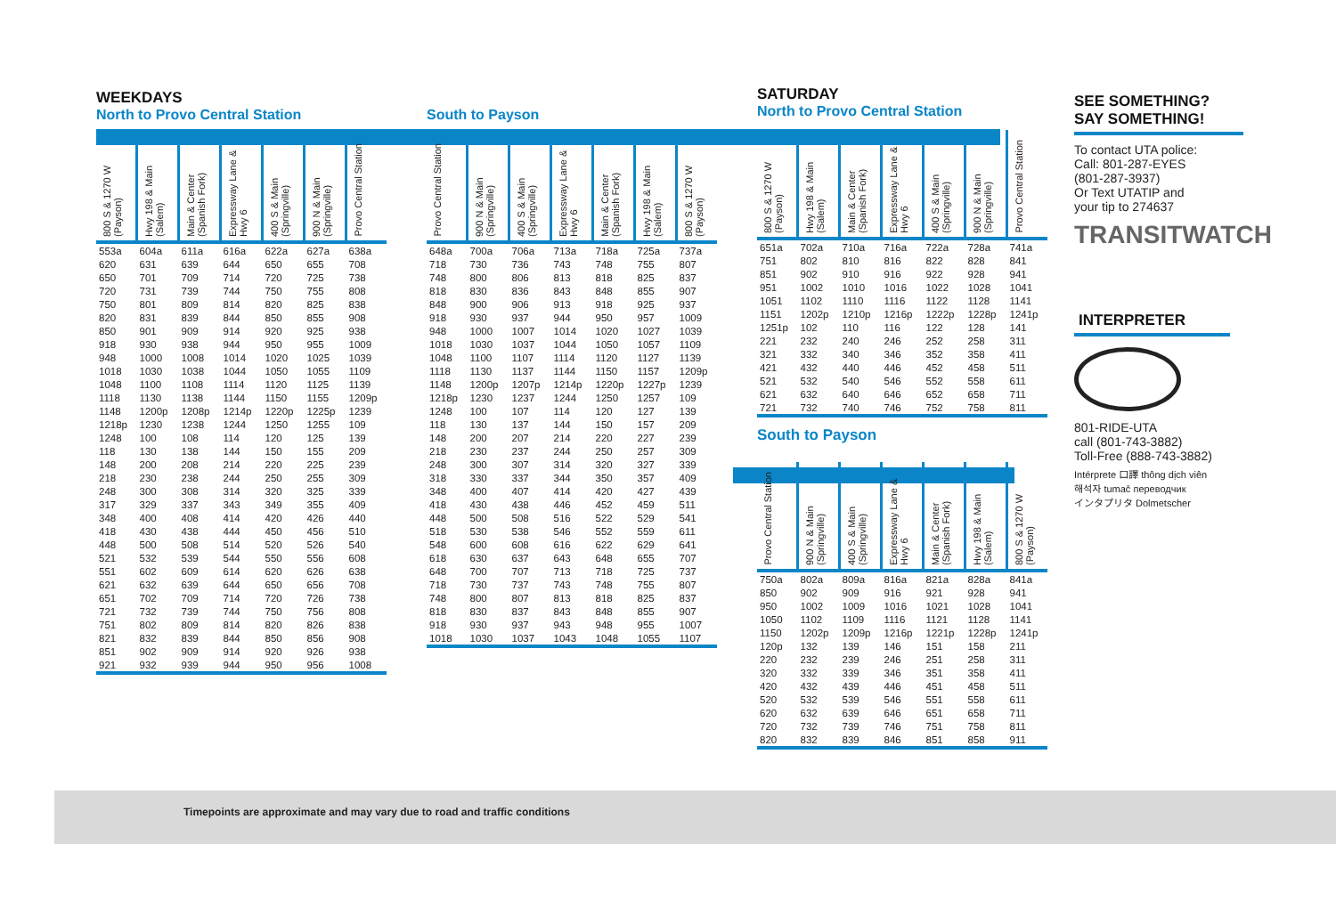WEEKDAYS
North to Provo Central Station
| 800 S & 1270 W (Payson) | Hwy 198 & Main (Salem) | Main & Center (Spanish Fork) | Expressway Lane & Hwy 6 | 400 S & Main (Springville) | 900 N & Main (Springville) | Provo Central Station |
| --- | --- | --- | --- | --- | --- | --- |
| 553a | 604a | 611a | 616a | 622a | 627a | 638a |
| 620 | 631 | 639 | 644 | 650 | 655 | 708 |
| 650 | 701 | 709 | 714 | 720 | 725 | 738 |
| 720 | 731 | 739 | 744 | 750 | 755 | 808 |
| 750 | 801 | 809 | 814 | 820 | 825 | 838 |
| 820 | 831 | 839 | 844 | 850 | 855 | 908 |
| 850 | 901 | 909 | 914 | 920 | 925 | 938 |
| 918 | 930 | 938 | 944 | 950 | 955 | 1009 |
| 948 | 1000 | 1008 | 1014 | 1020 | 1025 | 1039 |
| 1018 | 1030 | 1038 | 1044 | 1050 | 1055 | 1109 |
| 1048 | 1100 | 1108 | 1114 | 1120 | 1125 | 1139 |
| 1118 | 1130 | 1138 | 1144 | 1150 | 1155 | 1209p |
| 1148 | 1200p | 1208p | 1214p | 1220p | 1225p | 1239 |
| 1218p | 1230 | 1238 | 1244 | 1250 | 1255 | 109 |
| 1248 | 100 | 108 | 114 | 120 | 125 | 139 |
| 118 | 130 | 138 | 144 | 150 | 155 | 209 |
| 148 | 200 | 208 | 214 | 220 | 225 | 239 |
| 218 | 230 | 238 | 244 | 250 | 255 | 309 |
| 248 | 300 | 308 | 314 | 320 | 325 | 339 |
| 317 | 329 | 337 | 343 | 349 | 355 | 409 |
| 348 | 400 | 408 | 414 | 420 | 426 | 440 |
| 418 | 430 | 438 | 444 | 450 | 456 | 510 |
| 448 | 500 | 508 | 514 | 520 | 526 | 540 |
| 521 | 532 | 539 | 544 | 550 | 556 | 608 |
| 551 | 602 | 609 | 614 | 620 | 626 | 638 |
| 621 | 632 | 639 | 644 | 650 | 656 | 708 |
| 651 | 702 | 709 | 714 | 720 | 726 | 738 |
| 721 | 732 | 739 | 744 | 750 | 756 | 808 |
| 751 | 802 | 809 | 814 | 820 | 826 | 838 |
| 821 | 832 | 839 | 844 | 850 | 856 | 908 |
| 851 | 902 | 909 | 914 | 920 | 926 | 938 |
| 921 | 932 | 939 | 944 | 950 | 956 | 1008 |
South to Payson
| Provo Central Station | 900 N & Main (Springville) | 400 S & Main (Springville) | Expressway Lane & Hwy 6 | Main & Center (Spanish Fork) | Hwy 198 & Main (Salem) | 800 S & 1270 W (Payson) |
| --- | --- | --- | --- | --- | --- | --- |
| 648a | 700a | 706a | 713a | 718a | 725a | 737a |
| 718 | 730 | 736 | 743 | 748 | 755 | 807 |
| 748 | 800 | 806 | 813 | 818 | 825 | 837 |
| 818 | 830 | 836 | 843 | 848 | 855 | 907 |
| 848 | 900 | 906 | 913 | 918 | 925 | 937 |
| 918 | 930 | 937 | 944 | 950 | 957 | 1009 |
| 948 | 1000 | 1007 | 1014 | 1020 | 1027 | 1039 |
| 1018 | 1030 | 1037 | 1044 | 1050 | 1057 | 1109 |
| 1048 | 1100 | 1107 | 1114 | 1120 | 1127 | 1139 |
| 1118 | 1130 | 1137 | 1144 | 1150 | 1157 | 1209p |
| 1148 | 1200p | 1207p | 1214p | 1220p | 1227p | 1239 |
| 1218p | 1230 | 1237 | 1244 | 1250 | 1257 | 109 |
| 1248 | 100 | 107 | 114 | 120 | 127 | 139 |
| 118 | 130 | 137 | 144 | 150 | 157 | 209 |
| 148 | 200 | 207 | 214 | 220 | 227 | 239 |
| 218 | 230 | 237 | 244 | 250 | 257 | 309 |
| 248 | 300 | 307 | 314 | 320 | 327 | 339 |
| 318 | 330 | 337 | 344 | 350 | 357 | 409 |
| 348 | 400 | 407 | 414 | 420 | 427 | 439 |
| 418 | 430 | 438 | 446 | 452 | 459 | 511 |
| 448 | 500 | 508 | 516 | 522 | 529 | 541 |
| 518 | 530 | 538 | 546 | 552 | 559 | 611 |
| 548 | 600 | 608 | 616 | 622 | 629 | 641 |
| 618 | 630 | 637 | 643 | 648 | 655 | 707 |
| 648 | 700 | 707 | 713 | 718 | 725 | 737 |
| 718 | 730 | 737 | 743 | 748 | 755 | 807 |
| 748 | 800 | 807 | 813 | 818 | 825 | 837 |
| 818 | 830 | 837 | 843 | 848 | 855 | 907 |
| 918 | 930 | 937 | 943 | 948 | 955 | 1007 |
| 1018 | 1030 | 1037 | 1043 | 1048 | 1055 | 1107 |
SATURDAY
North to Provo Central Station
| 800 S & 1270 W (Payson) | Hwy 198 & Main (Salem) | Main & Center (Spanish Fork) | Expressway Lane & Hwy 6 | 400 S & Main (Springville) | 900 N & Main (Springville) | Provo Central Station |
| --- | --- | --- | --- | --- | --- | --- |
| 651a | 702a | 710a | 716a | 722a | 728a | 741a |
| 751 | 802 | 810 | 816 | 822 | 828 | 841 |
| 851 | 902 | 910 | 916 | 922 | 928 | 941 |
| 951 | 1002 | 1010 | 1016 | 1022 | 1028 | 1041 |
| 1051 | 1102 | 1110 | 1116 | 1122 | 1128 | 1141 |
| 1151 | 1202p | 1210p | 1216p | 1222p | 1228p | 1241p |
| 1251p | 102 | 110 | 116 | 122 | 128 | 141 |
| 221 | 232 | 240 | 246 | 252 | 258 | 311 |
| 321 | 332 | 340 | 346 | 352 | 358 | 411 |
| 421 | 432 | 440 | 446 | 452 | 458 | 511 |
| 521 | 532 | 540 | 546 | 552 | 558 | 611 |
| 621 | 632 | 640 | 646 | 652 | 658 | 711 |
| 721 | 732 | 740 | 746 | 752 | 758 | 811 |
South to Payson
| Provo Central Station | 900 N & Main (Springville) | 400 S & Main (Springville) | Expressway Lane & Hwy 6 | Main & Center (Spanish Fork) | Hwy 198 & Main (Salem) | 800 S & 1270 W (Payson) |
| --- | --- | --- | --- | --- | --- | --- |
| 750a | 802a | 809a | 816a | 821a | 828a | 841a |
| 850 | 902 | 909 | 916 | 921 | 928 | 941 |
| 950 | 1002 | 1009 | 1016 | 1021 | 1028 | 1041 |
| 1050 | 1102 | 1109 | 1116 | 1121 | 1128 | 1141 |
| 1150 | 1202p | 1209p | 1216p | 1221p | 1228p | 1241p |
| 120p | 132 | 139 | 146 | 151 | 158 | 211 |
| 220 | 232 | 239 | 246 | 251 | 258 | 311 |
| 320 | 332 | 339 | 346 | 351 | 358 | 411 |
| 420 | 432 | 439 | 446 | 451 | 458 | 511 |
| 520 | 532 | 539 | 546 | 551 | 558 | 611 |
| 620 | 632 | 639 | 646 | 651 | 658 | 711 |
| 720 | 732 | 739 | 746 | 751 | 758 | 811 |
| 820 | 832 | 839 | 846 | 851 | 858 | 911 |
SEE SOMETHING?
SAY SOMETHING!
To contact UTA police:
Call: 801-287-EYES
(801-287-3937)
Or Text UTATIP and
your tip to 274637
TRANSITWATCH
INTERPRETER
801-RIDE-UTA
call (801-743-3882)
Toll-Free (888-743-3882)
Intérprete 口譯 thông dịch viên
해석자 tumač переводчик
インタプリタ Dolmetscher
Timepoints are approximate and may vary due to road and traffic conditions